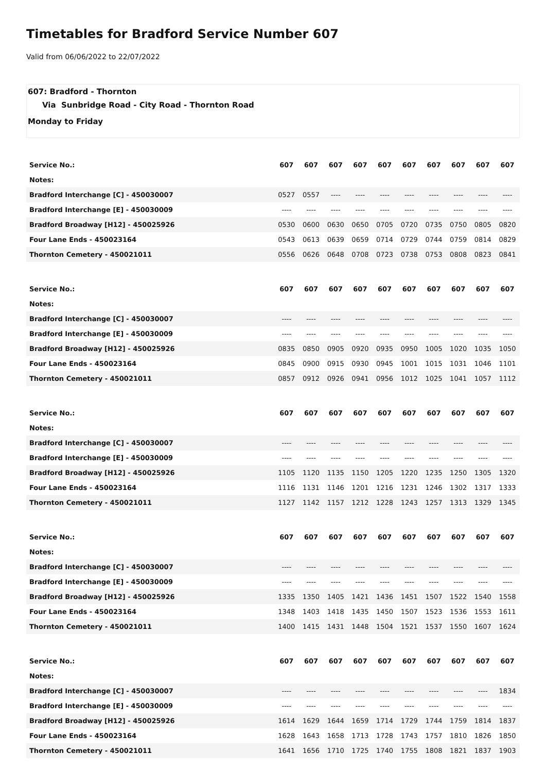Timetables for Bradford Service Number 607
Valid from 06/06/2022 to 22/07/2022
607: Bradford - Thornton
Via Sunbridge Road - City Road - Thornton Road
Monday to Friday
| Service No.: | 607 | 607 | 607 | 607 | 607 | 607 | 607 | 607 | 607 | 607 |
| --- | --- | --- | --- | --- | --- | --- | --- | --- | --- | --- |
| Notes: | | | | | | | | | | |
| Bradford Interchange [C] - 450030007 | 0527 | 0557 | ---- | ---- | ---- | ---- | ---- | ---- | ---- | ---- |
| Bradford Interchange [E] - 450030009 | ---- | ---- | ---- | ---- | ---- | ---- | ---- | ---- | ---- | ---- |
| Bradford Broadway [H12] - 450025926 | 0530 | 0600 | 0630 | 0650 | 0705 | 0720 | 0735 | 0750 | 0805 | 0820 |
| Four Lane Ends - 450023164 | 0543 | 0613 | 0639 | 0659 | 0714 | 0729 | 0744 | 0759 | 0814 | 0829 |
| Thornton Cemetery - 450021011 | 0556 | 0626 | 0648 | 0708 | 0723 | 0738 | 0753 | 0808 | 0823 | 0841 |
| Service No.: | 607 | 607 | 607 | 607 | 607 | 607 | 607 | 607 | 607 | 607 |
| --- | --- | --- | --- | --- | --- | --- | --- | --- | --- | --- |
| Notes: | | | | | | | | | | |
| Bradford Interchange [C] - 450030007 | ---- | ---- | ---- | ---- | ---- | ---- | ---- | ---- | ---- | ---- |
| Bradford Interchange [E] - 450030009 | ---- | ---- | ---- | ---- | ---- | ---- | ---- | ---- | ---- | ---- |
| Bradford Broadway [H12] - 450025926 | 0835 | 0850 | 0905 | 0920 | 0935 | 0950 | 1005 | 1020 | 1035 | 1050 |
| Four Lane Ends - 450023164 | 0845 | 0900 | 0915 | 0930 | 0945 | 1001 | 1015 | 1031 | 1046 | 1101 |
| Thornton Cemetery - 450021011 | 0857 | 0912 | 0926 | 0941 | 0956 | 1012 | 1025 | 1041 | 1057 | 1112 |
| Service No.: | 607 | 607 | 607 | 607 | 607 | 607 | 607 | 607 | 607 | 607 |
| --- | --- | --- | --- | --- | --- | --- | --- | --- | --- | --- |
| Notes: | | | | | | | | | | |
| Bradford Interchange [C] - 450030007 | ---- | ---- | ---- | ---- | ---- | ---- | ---- | ---- | ---- | ---- |
| Bradford Interchange [E] - 450030009 | ---- | ---- | ---- | ---- | ---- | ---- | ---- | ---- | ---- | ---- |
| Bradford Broadway [H12] - 450025926 | 1105 | 1120 | 1135 | 1150 | 1205 | 1220 | 1235 | 1250 | 1305 | 1320 |
| Four Lane Ends - 450023164 | 1116 | 1131 | 1146 | 1201 | 1216 | 1231 | 1246 | 1302 | 1317 | 1333 |
| Thornton Cemetery - 450021011 | 1127 | 1142 | 1157 | 1212 | 1228 | 1243 | 1257 | 1313 | 1329 | 1345 |
| Service No.: | 607 | 607 | 607 | 607 | 607 | 607 | 607 | 607 | 607 | 607 |
| --- | --- | --- | --- | --- | --- | --- | --- | --- | --- | --- |
| Notes: | | | | | | | | | | |
| Bradford Interchange [C] - 450030007 | ---- | ---- | ---- | ---- | ---- | ---- | ---- | ---- | ---- | ---- |
| Bradford Interchange [E] - 450030009 | ---- | ---- | ---- | ---- | ---- | ---- | ---- | ---- | ---- | ---- |
| Bradford Broadway [H12] - 450025926 | 1335 | 1350 | 1405 | 1421 | 1436 | 1451 | 1507 | 1522 | 1540 | 1558 |
| Four Lane Ends - 450023164 | 1348 | 1403 | 1418 | 1435 | 1450 | 1507 | 1523 | 1536 | 1553 | 1611 |
| Thornton Cemetery - 450021011 | 1400 | 1415 | 1431 | 1448 | 1504 | 1521 | 1537 | 1550 | 1607 | 1624 |
| Service No.: | 607 | 607 | 607 | 607 | 607 | 607 | 607 | 607 | 607 | 607 |
| --- | --- | --- | --- | --- | --- | --- | --- | --- | --- | --- |
| Notes: | | | | | | | | | | |
| Bradford Interchange [C] - 450030007 | ---- | ---- | ---- | ---- | ---- | ---- | ---- | ---- | ---- | 1834 |
| Bradford Interchange [E] - 450030009 | ---- | ---- | ---- | ---- | ---- | ---- | ---- | ---- | ---- | ---- |
| Bradford Broadway [H12] - 450025926 | 1614 | 1629 | 1644 | 1659 | 1714 | 1729 | 1744 | 1759 | 1814 | 1837 |
| Four Lane Ends - 450023164 | 1628 | 1643 | 1658 | 1713 | 1728 | 1743 | 1757 | 1810 | 1826 | 1850 |
| Thornton Cemetery - 450021011 | 1641 | 1656 | 1710 | 1725 | 1740 | 1755 | 1808 | 1821 | 1837 | 1903 |